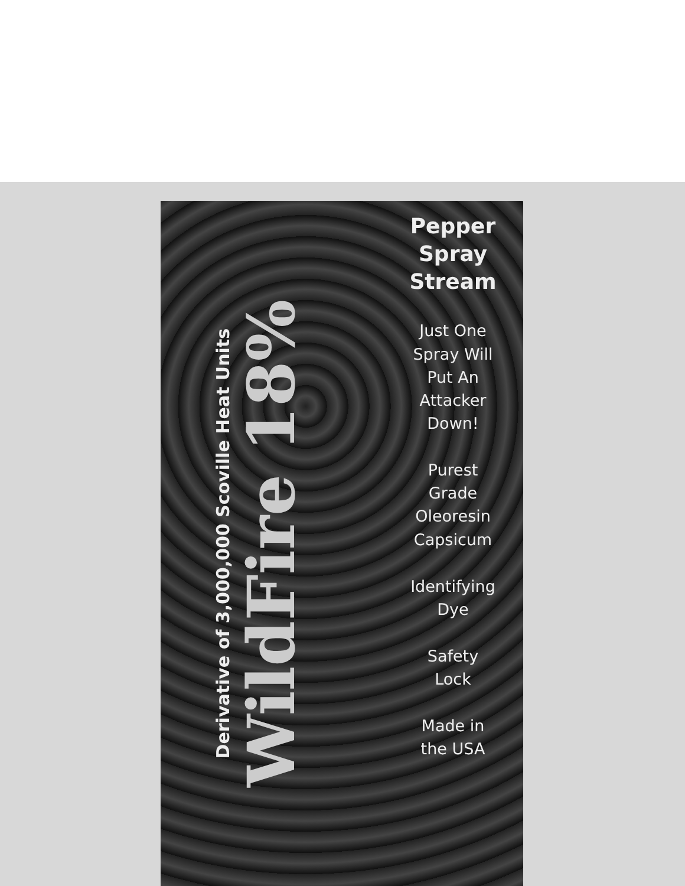WildFire 18%
Derivative of 3,000,000 Scoville Heat Units
Pepper
Spray
Stream
Just One
Spray Will
Put An
Attacker
Down!
Purest
Grade
Oleoresin
Capsicum
Identifying
Dye
Safety
Lock
Made in
the USA